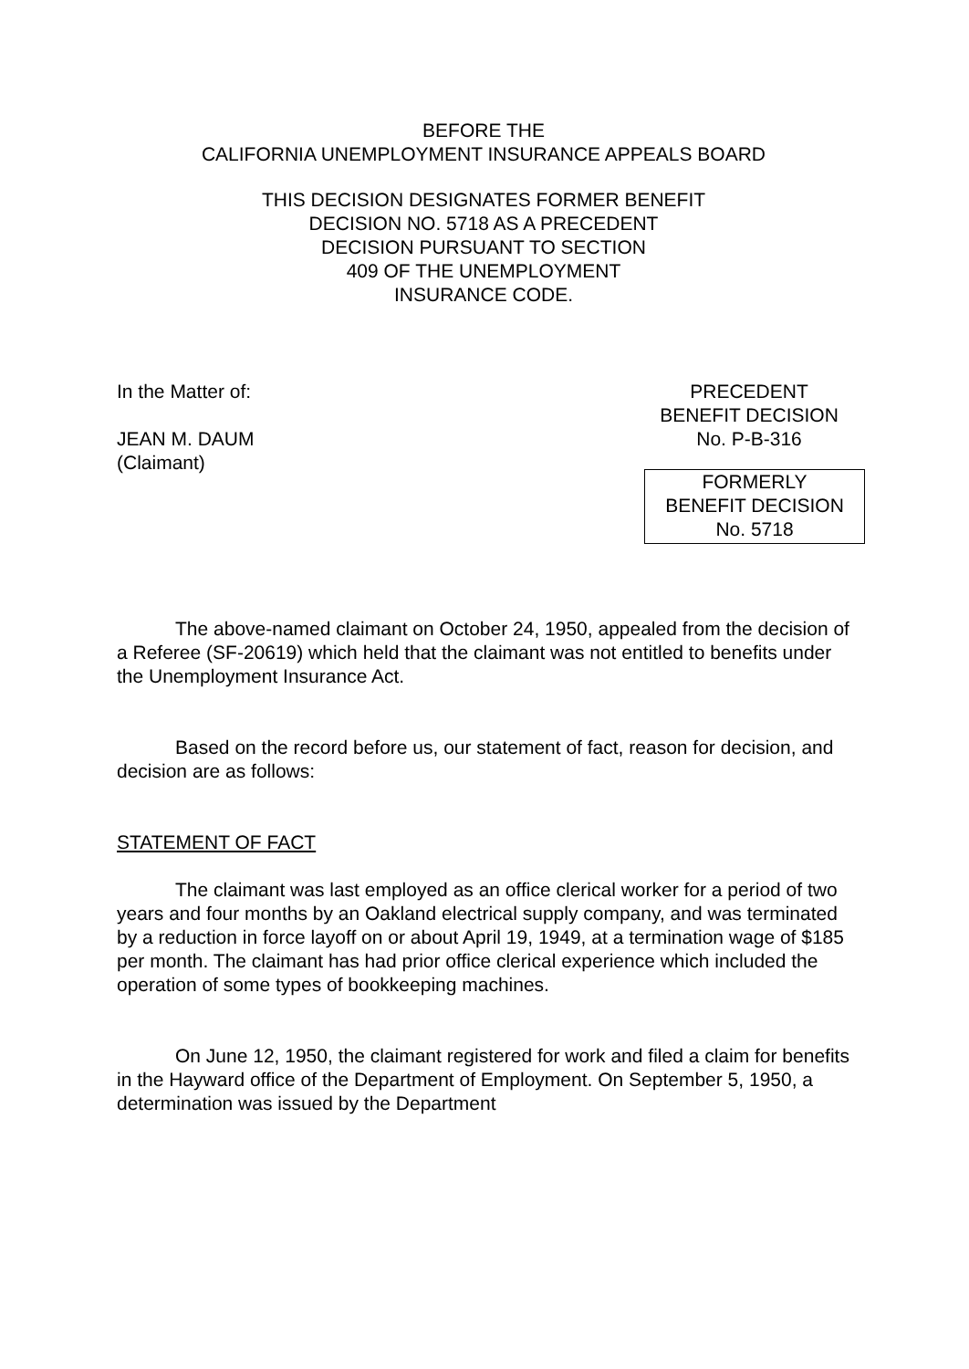BEFORE THE
CALIFORNIA UNEMPLOYMENT INSURANCE APPEALS BOARD
THIS DECISION DESIGNATES FORMER BENEFIT
DECISION NO. 5718 AS A PRECEDENT
DECISION PURSUANT TO SECTION
409 OF THE UNEMPLOYMENT
INSURANCE CODE.
In the Matter of:
JEAN M. DAUM
(Claimant)
PRECEDENT
BENEFIT DECISION
No. P-B-316
FORMERLY
BENEFIT DECISION
No. 5718
The above-named claimant on October 24, 1950, appealed from the decision of a Referee (SF-20619) which held that the claimant was not entitled to benefits under the Unemployment Insurance Act.
Based on the record before us, our statement of fact, reason for decision, and decision are as follows:
STATEMENT OF FACT
The claimant was last employed as an office clerical worker for a period of two years and four months by an Oakland electrical supply company, and was terminated by a reduction in force layoff on or about April 19, 1949, at a termination wage of $185 per month. The claimant has had prior office clerical experience which included the operation of some types of bookkeeping machines.
On June 12, 1950, the claimant registered for work and filed a claim for benefits in the Hayward office of the Department of Employment. On September 5, 1950, a determination was issued by the Department